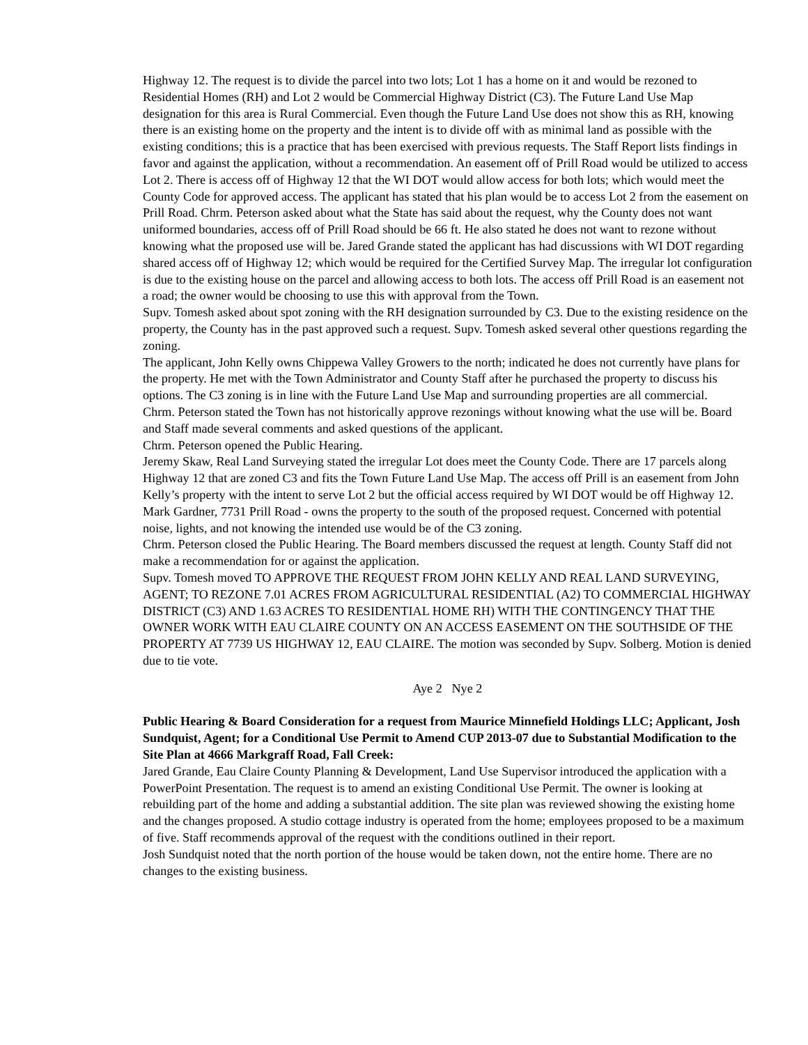Highway 12. The request is to divide the parcel into two lots; Lot 1 has a home on it and would be rezoned to Residential Homes (RH) and Lot 2 would be Commercial Highway District (C3). The Future Land Use Map designation for this area is Rural Commercial. Even though the Future Land Use does not show this as RH, knowing there is an existing home on the property and the intent is to divide off with as minimal land as possible with the existing conditions; this is a practice that has been exercised with previous requests. The Staff Report lists findings in favor and against the application, without a recommendation. An easement off of Prill Road would be utilized to access Lot 2. There is access off of Highway 12 that the WI DOT would allow access for both lots; which would meet the County Code for approved access. The applicant has stated that his plan would be to access Lot 2 from the easement on Prill Road. Chrm. Peterson asked about what the State has said about the request, why the County does not want uniformed boundaries, access off of Prill Road should be 66 ft. He also stated he does not want to rezone without knowing what the proposed use will be. Jared Grande stated the applicant has had discussions with WI DOT regarding shared access off of Highway 12; which would be required for the Certified Survey Map. The irregular lot configuration is due to the existing house on the parcel and allowing access to both lots. The access off Prill Road is an easement not a road; the owner would be choosing to use this with approval from the Town.
Supv. Tomesh asked about spot zoning with the RH designation surrounded by C3. Due to the existing residence on the property, the County has in the past approved such a request. Supv. Tomesh asked several other questions regarding the zoning.
The applicant, John Kelly owns Chippewa Valley Growers to the north; indicated he does not currently have plans for the property. He met with the Town Administrator and County Staff after he purchased the property to discuss his options. The C3 zoning is in line with the Future Land Use Map and surrounding properties are all commercial.
Chrm. Peterson stated the Town has not historically approve rezonings without knowing what the use will be. Board and Staff made several comments and asked questions of the applicant.
Chrm. Peterson opened the Public Hearing.
Jeremy Skaw, Real Land Surveying stated the irregular Lot does meet the County Code. There are 17 parcels along Highway 12 that are zoned C3 and fits the Town Future Land Use Map. The access off Prill is an easement from John Kelly’s property with the intent to serve Lot 2 but the official access required by WI DOT would be off Highway 12.
Mark Gardner, 7731 Prill Road - owns the property to the south of the proposed request. Concerned with potential noise, lights, and not knowing the intended use would be of the C3 zoning.
Chrm. Peterson closed the Public Hearing. The Board members discussed the request at length. County Staff did not make a recommendation for or against the application.
Supv. Tomesh moved TO APPROVE THE REQUEST FROM JOHN KELLY AND REAL LAND SURVEYING, AGENT; TO REZONE 7.01 ACRES FROM AGRICULTURAL RESIDENTIAL (A2) TO COMMERCIAL HIGHWAY DISTRICT (C3) AND 1.63 ACRES TO RESIDENTIAL HOME RH) WITH THE CONTINGENCY THAT THE OWNER WORK WITH EAU CLAIRE COUNTY ON AN ACCESS EASEMENT ON THE SOUTHSIDE OF THE PROPERTY AT 7739 US HIGHWAY 12, EAU CLAIRE. The motion was seconded by Supv. Solberg. Motion is denied due to tie vote.
Aye 2 Nye 2
Public Hearing & Board Consideration for a request from Maurice Minnefield Holdings LLC; Applicant, Josh Sundquist, Agent; for a Conditional Use Permit to Amend CUP 2013-07 due to Substantial Modification to the Site Plan at 4666 Markgraff Road, Fall Creek:
Jared Grande, Eau Claire County Planning & Development, Land Use Supervisor introduced the application with a PowerPoint Presentation. The request is to amend an existing Conditional Use Permit. The owner is looking at rebuilding part of the home and adding a substantial addition. The site plan was reviewed showing the existing home and the changes proposed. A studio cottage industry is operated from the home; employees proposed to be a maximum of five. Staff recommends approval of the request with the conditions outlined in their report.
Josh Sundquist noted that the north portion of the house would be taken down, not the entire home. There are no changes to the existing business.